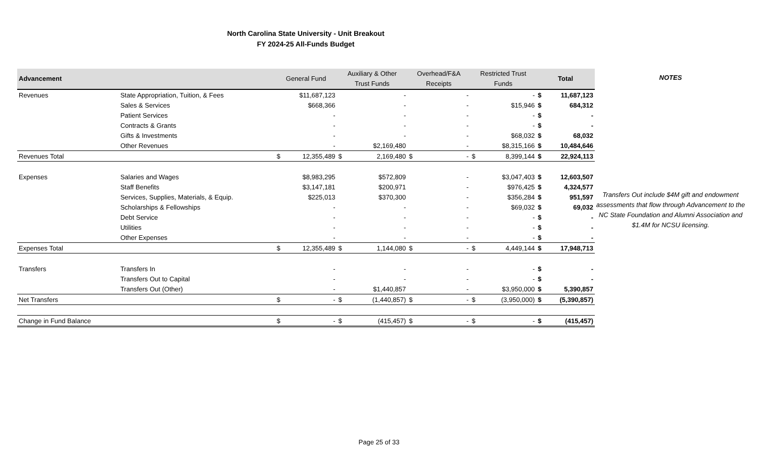North Carolina State University - Unit Breakout
FY 2024-25 All-Funds Budget
| Advancement | | General Fund | | Auxiliary & Other Trust Funds | | Overhead/F&A Receipts | | Restricted Trust Funds | | Total | |
| --- | --- | --- | --- | --- | --- | --- | --- | --- | --- | --- | --- |
| Revenues | State Appropriation, Tuition, & Fees | | $11,687,123 | | - | | - | | - | $ | 11,687,123 |
| | Sales & Services | | $668,366 | | - | | - | | $15,946 | $ | 684,312 |
| | Patient Services | | - | | - | | - | | - | $ | - |
| | Contracts & Grants | | - | | - | | - | | - | $ | - |
| | Gifts & Investments | | - | | - | | - | | $68,032 | $ | 68,032 |
| | Other Revenues | | - | | $2,169,480 | | - | | $8,315,166 | $ | 10,484,646 |
| Revenues Total | | $ | 12,355,489 | $ | 2,169,480 | $ | - | $ | 8,399,144 | $ | 22,924,113 |
| Expenses | Salaries and Wages | | $8,983,295 | | $572,809 | | - | | $3,047,403 | $ | 12,603,507 |
| | Staff Benefits | | $3,147,181 | | $200,971 | | - | | $976,425 | $ | 4,324,577 |
| | Services, Supplies, Materials, & Equip. | | $225,013 | | $370,300 | | - | | $356,284 | $ | 951,597 |
| | Scholarships & Fellowships | | - | | - | | - | | $69,032 | $ | 69,032 |
| | Debt Service | | - | | - | | - | | - | $ | - |
| | Utilities | | - | | - | | - | | - | $ | - |
| | Other Expenses | | - | | - | | - | | - | $ | - |
| Expenses Total | | $ | 12,355,489 | $ | 1,144,080 | $ | - | $ | 4,449,144 | $ | 17,948,713 |
| Transfers | Transfers In | | - | | - | | - | | - | $ | - |
| | Transfers Out to Capital | | - | | - | | - | | - | $ | - |
| | Transfers Out (Other) | | - | | $1,440,857 | | - | | $3,950,000 | $ | 5,390,857 |
| Net Transfers | | $ | - | $ | (1,440,857) | $ | - | $ | (3,950,000) | $ | (5,390,857) |
| Change in Fund Balance | | $ | - | $ | (415,457) | $ | - | $ | - | $ | (415,457) |
NOTES
Transfers Out include $4M gift and endowment assessments that flow through Advancement to the NC State Foundation and Alumni Association and $1.4M for NCSU licensing.
Page 25 of 33